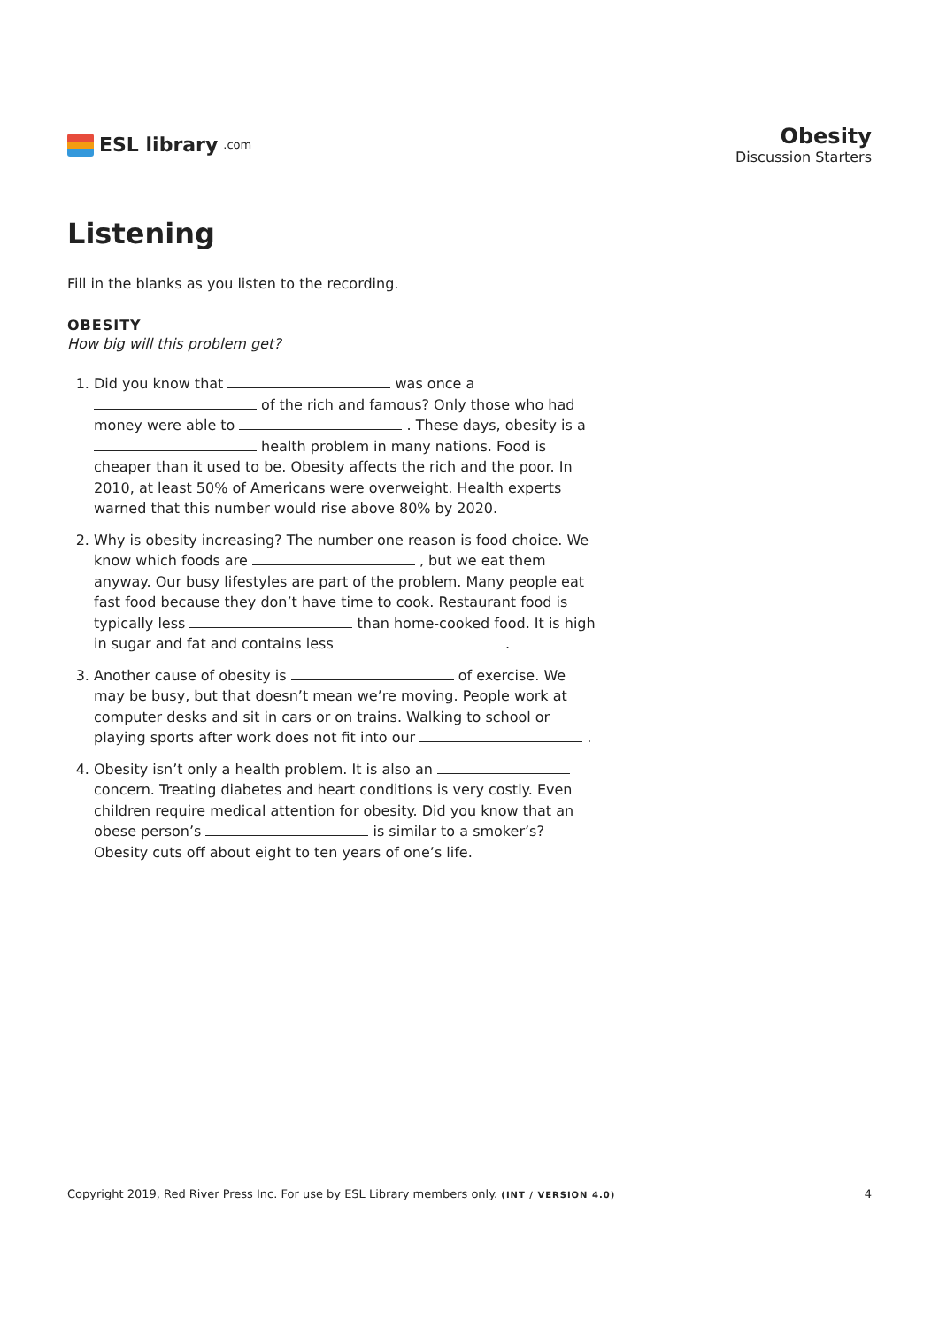ESL library.com
Obesity
Discussion Starters
Listening
Fill in the blanks as you listen to the recording.
OBESITY
How big will this problem get?
1. Did you know that was once a of the rich and famous? Only those who had money were able to . These days, obesity is a health problem in many nations. Food is cheaper than it used to be. Obesity affects the rich and the poor. In 2010, at least 50% of Americans were overweight. Health experts warned that this number would rise above 80% by 2020.
2. Why is obesity increasing? The number one reason is food choice. We know which foods are , but we eat them anyway. Our busy lifestyles are part of the problem. Many people eat fast food because they don’t have time to cook. Restaurant food is typically less than home-cooked food. It is high in sugar and fat and contains less .
3. Another cause of obesity is of exercise. We may be busy, but that doesn’t mean we’re moving. People work at computer desks and sit in cars or on trains. Walking to school or playing sports after work does not fit into our .
4. Obesity isn’t only a health problem. It is also an concern. Treating diabetes and heart conditions is very costly. Even children require medical attention for obesity. Did you know that an obese person’s is similar to a smoker’s? Obesity cuts off about eight to ten years of one’s life.
Copyright 2019, Red River Press Inc. For use by ESL Library members only. (INT / VERSION 4.0) 4